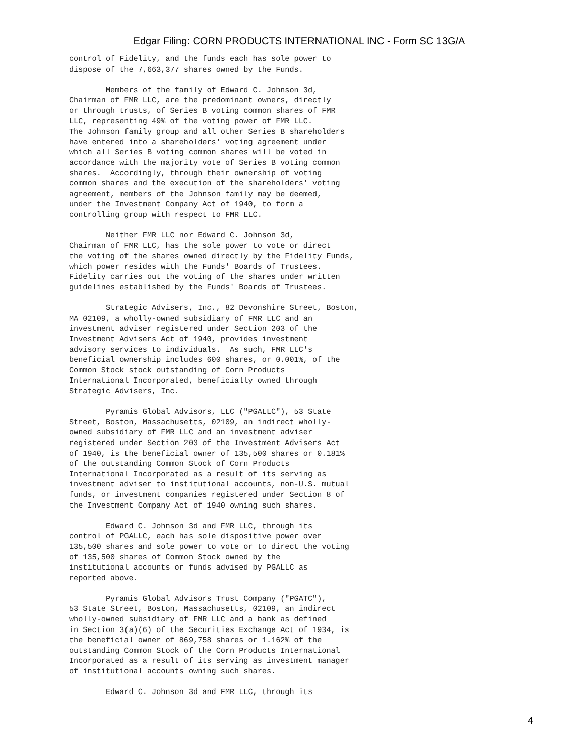Edgar Filing: CORN PRODUCTS INTERNATIONAL INC - Form SC 13G/A
control of Fidelity, and the funds each has sole power to
dispose of the 7,663,377 shares owned by the Funds.

        Members of the family of Edward C. Johnson 3d,
Chairman of FMR LLC, are the predominant owners, directly
or through trusts, of Series B voting common shares of FMR
LLC, representing 49% of the voting power of FMR LLC.
The Johnson family group and all other Series B shareholders
have entered into a shareholders' voting agreement under
which all Series B voting common shares will be voted in
accordance with the majority vote of Series B voting common
shares.  Accordingly, through their ownership of voting
common shares and the execution of the shareholders' voting
agreement, members of the Johnson family may be deemed,
under the Investment Company Act of 1940, to form a
controlling group with respect to FMR LLC.

        Neither FMR LLC nor Edward C. Johnson 3d,
Chairman of FMR LLC, has the sole power to vote or direct
the voting of the shares owned directly by the Fidelity Funds,
which power resides with the Funds' Boards of Trustees.
Fidelity carries out the voting of the shares under written
guidelines established by the Funds' Boards of Trustees.

        Strategic Advisers, Inc., 82 Devonshire Street, Boston,
MA 02109, a wholly-owned subsidiary of FMR LLC and an
investment adviser registered under Section 203 of the
Investment Advisers Act of 1940, provides investment
advisory services to individuals.  As such, FMR LLC's
beneficial ownership includes 600 shares, or 0.001%, of the
Common Stock stock outstanding of Corn Products
International Incorporated, beneficially owned through
Strategic Advisers, Inc.

        Pyramis Global Advisors, LLC ("PGALLC"), 53 State
Street, Boston, Massachusetts, 02109, an indirect wholly-
owned subsidiary of FMR LLC and an investment adviser
registered under Section 203 of the Investment Advisers Act
of 1940, is the beneficial owner of 135,500 shares or 0.181%
of the outstanding Common Stock of Corn Products
International Incorporated as a result of its serving as
investment adviser to institutional accounts, non-U.S. mutual
funds, or investment companies registered under Section 8 of
the Investment Company Act of 1940 owning such shares.

        Edward C. Johnson 3d and FMR LLC, through its
control of PGALLC, each has sole dispositive power over
135,500 shares and sole power to vote or to direct the voting
of 135,500 shares of Common Stock owned by the
institutional accounts or funds advised by PGALLC as
reported above.

        Pyramis Global Advisors Trust Company ("PGATC"),
53 State Street, Boston, Massachusetts, 02109, an indirect
wholly-owned subsidiary of FMR LLC and a bank as defined
in Section 3(a)(6) of the Securities Exchange Act of 1934, is
the beneficial owner of 869,758 shares or 1.162% of the
outstanding Common Stock of the Corn Products International
Incorporated as a result of its serving as investment manager
of institutional accounts owning such shares.

        Edward C. Johnson 3d and FMR LLC, through its
4